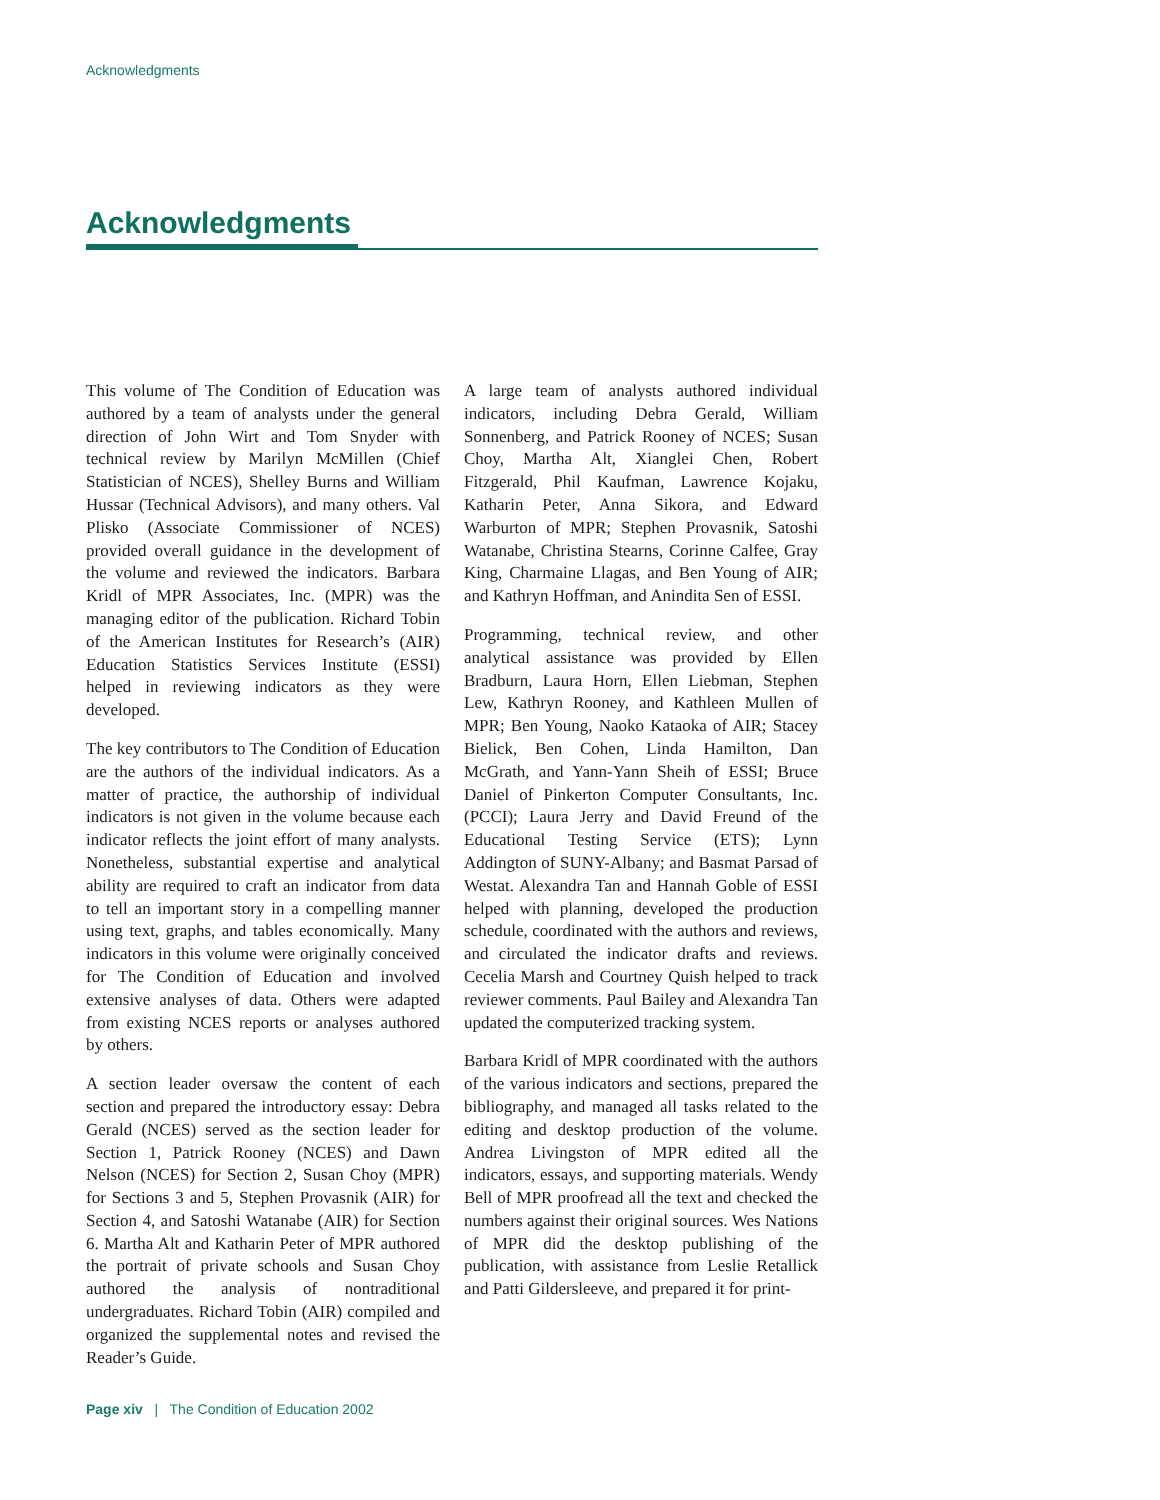Acknowledgments
Acknowledgments
This volume of The Condition of Education was authored by a team of analysts under the general direction of John Wirt and Tom Snyder with technical review by Marilyn McMillen (Chief Statistician of NCES), Shelley Burns and William Hussar (Technical Advisors), and many others. Val Plisko (Associate Commissioner of NCES) provided overall guidance in the development of the volume and reviewed the indicators. Barbara Kridl of MPR Associates, Inc. (MPR) was the managing editor of the publication. Richard Tobin of the American Institutes for Research’s (AIR) Education Statistics Services Institute (ESSI) helped in reviewing indicators as they were developed.
The key contributors to The Condition of Education are the authors of the individual indicators. As a matter of practice, the authorship of individual indicators is not given in the volume because each indicator reflects the joint effort of many analysts. Nonetheless, substantial expertise and analytical ability are required to craft an indicator from data to tell an important story in a compelling manner using text, graphs, and tables economically. Many indicators in this volume were originally conceived for The Condition of Education and involved extensive analyses of data. Others were adapted from existing NCES reports or analyses authored by others.
A section leader oversaw the content of each section and prepared the introductory essay: Debra Gerald (NCES) served as the section leader for Section 1, Patrick Rooney (NCES) and Dawn Nelson (NCES) for Section 2, Susan Choy (MPR) for Sections 3 and 5, Stephen Provasnik (AIR) for Section 4, and Satoshi Watanabe (AIR) for Section 6. Martha Alt and Katharin Peter of MPR authored the portrait of private schools and Susan Choy authored the analysis of nontraditional undergraduates. Richard Tobin (AIR) compiled and organized the supplemental notes and revised the Reader’s Guide.
A large team of analysts authored individual indicators, including Debra Gerald, William Sonnenberg, and Patrick Rooney of NCES; Susan Choy, Martha Alt, Xianglei Chen, Robert Fitzgerald, Phil Kaufman, Lawrence Kojaku, Katharin Peter, Anna Sikora, and Edward Warburton of MPR; Stephen Provasnik, Satoshi Watanabe, Christina Stearns, Corinne Calfee, Gray King, Charmaine Llagas, and Ben Young of AIR; and Kathryn Hoffman, and Anindita Sen of ESSI.
Programming, technical review, and other analytical assistance was provided by Ellen Bradburn, Laura Horn, Ellen Liebman, Stephen Lew, Kathryn Rooney, and Kathleen Mullen of MPR; Ben Young, Naoko Kataoka of AIR; Stacey Bielick, Ben Cohen, Linda Hamilton, Dan McGrath, and Yann-Yann Sheih of ESSI; Bruce Daniel of Pinkerton Computer Consultants, Inc. (PCCI); Laura Jerry and David Freund of the Educational Testing Service (ETS); Lynn Addington of SUNY-Albany; and Basmat Parsad of Westat. Alexandra Tan and Hannah Goble of ESSI helped with planning, developed the production schedule, coordinated with the authors and reviews, and circulated the indicator drafts and reviews. Cecelia Marsh and Courtney Quish helped to track reviewer comments. Paul Bailey and Alexandra Tan updated the computerized tracking system.
Barbara Kridl of MPR coordinated with the authors of the various indicators and sections, prepared the bibliography, and managed all tasks related to the editing and desktop production of the volume. Andrea Livingston of MPR edited all the indicators, essays, and supporting materials. Wendy Bell of MPR proofread all the text and checked the numbers against their original sources. Wes Nations of MPR did the desktop publishing of the publication, with assistance from Leslie Retallick and Patti Gildersleeve, and prepared it for print-
Page xiv | The Condition of Education 2002